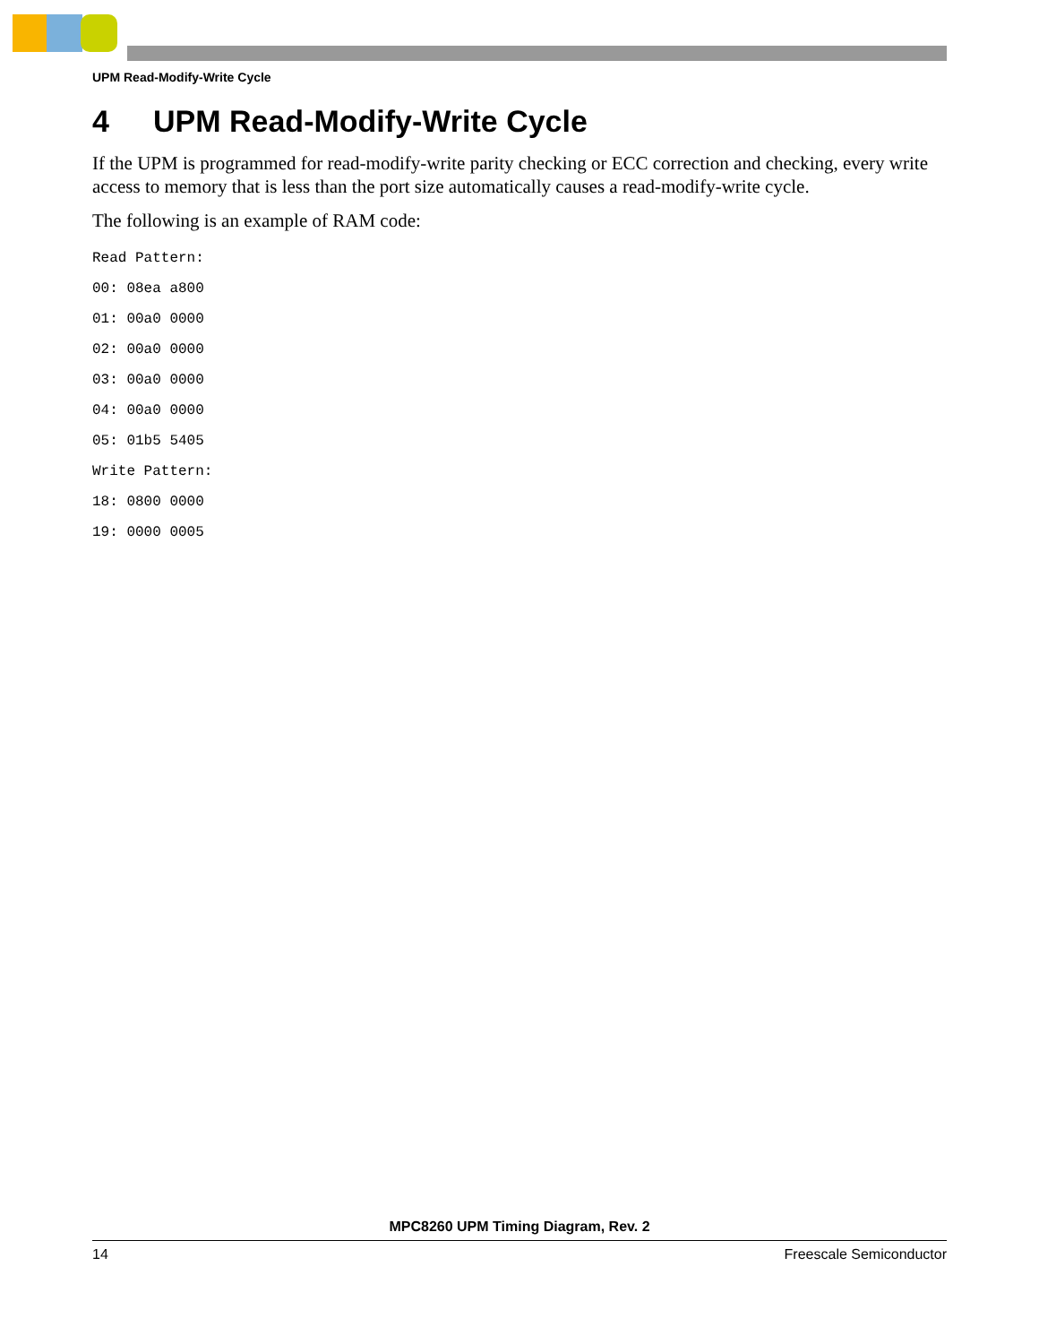UPM Read-Modify-Write Cycle
4 UPM Read-Modify-Write Cycle
If the UPM is programmed for read-modify-write parity checking or ECC correction and checking, every write access to memory that is less than the port size automatically causes a read-modify-write cycle.
The following is an example of RAM code:
Read Pattern:
00: 08ea a800
01: 00a0 0000
02: 00a0 0000
03: 00a0 0000
04: 00a0 0000
05: 01b5 5405
Write Pattern:
18: 0800 0000
19: 0000 0005
MPC8260 UPM Timing Diagram, Rev. 2
14 Freescale Semiconductor